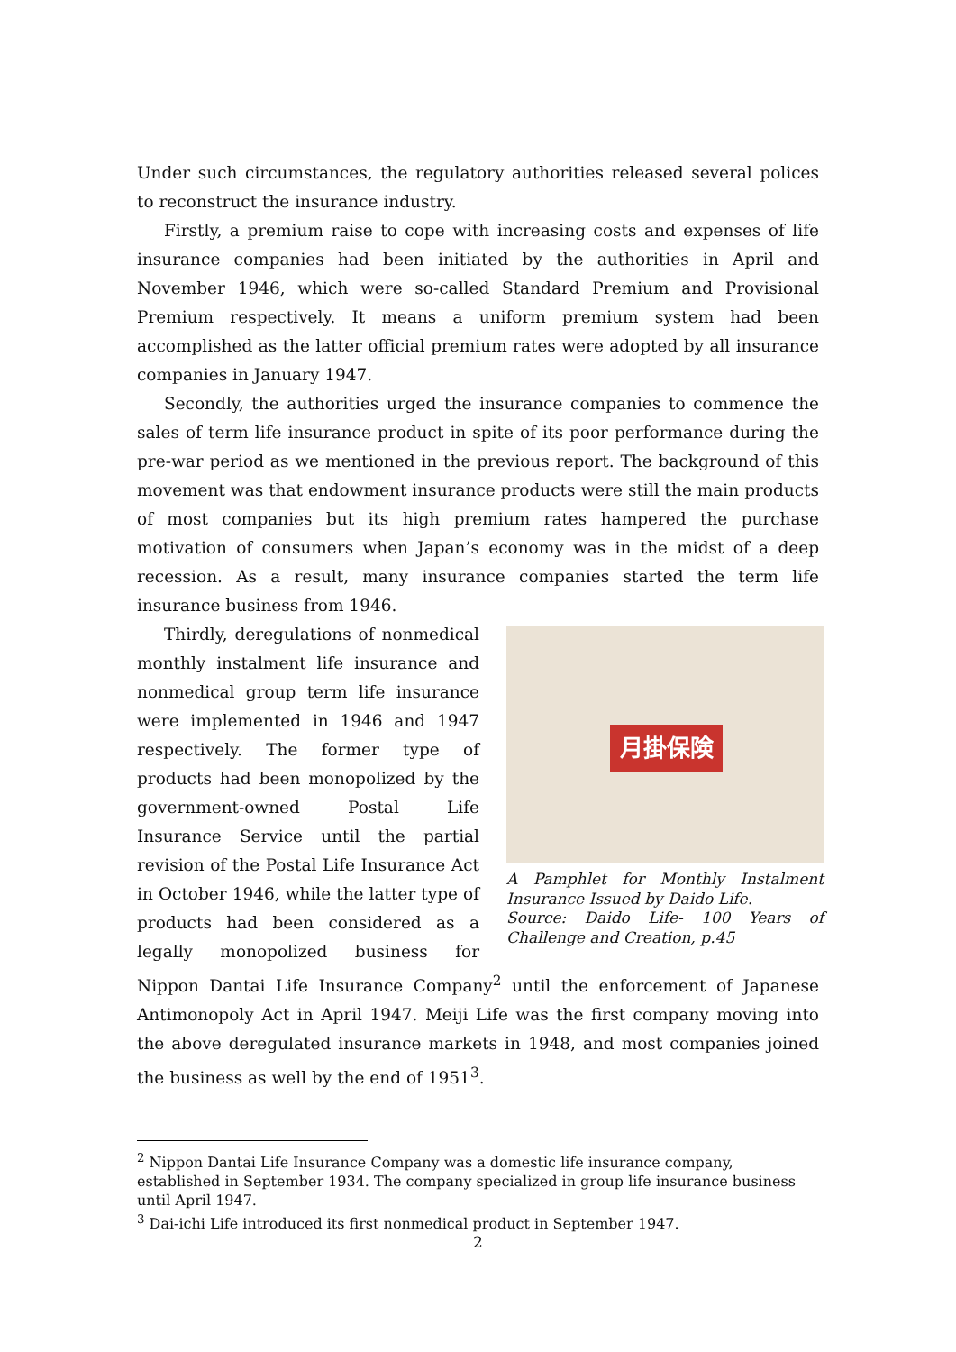Under such circumstances, the regulatory authorities released several polices to reconstruct the insurance industry.
Firstly, a premium raise to cope with increasing costs and expenses of life insurance companies had been initiated by the authorities in April and November 1946, which were so-called Standard Premium and Provisional Premium respectively. It means a uniform premium system had been accomplished as the latter official premium rates were adopted by all insurance companies in January 1947.
Secondly, the authorities urged the insurance companies to commence the sales of term life insurance product in spite of its poor performance during the pre-war period as we mentioned in the previous report. The background of this movement was that endowment insurance products were still the main products of most companies but its high premium rates hampered the purchase motivation of consumers when Japan’s economy was in the midst of a deep recession. As a result, many insurance companies started the term life insurance business from 1946.
月掛保険
A Pamphlet for Monthly Instalment Insurance Issued by Daido Life.
Source: Daido Life- 100 Years of Challenge and Creation, p.45
Thirdly, deregulations of nonmedical monthly instalment life insurance and nonmedical group term life insurance were implemented in 1946 and 1947 respectively. The former type of products had been monopolized by the government-owned Postal Life Insurance Service until the partial revision of the Postal Life Insurance Act in October 1946, while the latter type of products had been considered as a legally monopolized business for Nippon Dantai Life Insurance Company<sup>2</sup> until the enforcement of Japanese Antimonopoly Act in April 1947. Meiji Life was the first company moving into the above deregulated insurance markets in 1948, and most companies joined the business as well by the end of 1951<sup>3</sup>.
<sup>2</sup> Nippon Dantai Life Insurance Company was a domestic life insurance company, established in September 1934. The company specialized in group life insurance business until April 1947.
<sup>3</sup> Dai-ichi Life introduced its first nonmedical product in September 1947.
2